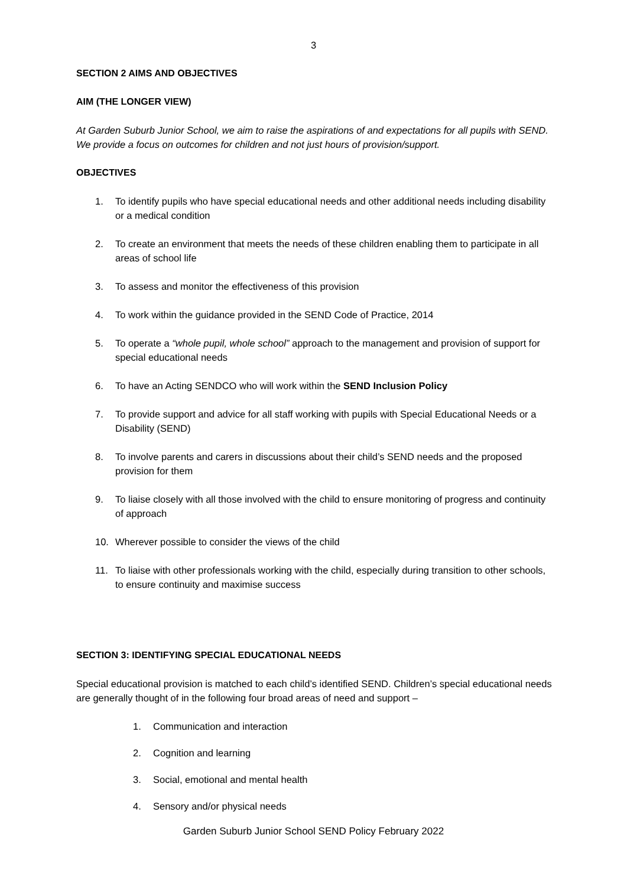3
SECTION 2 AIMS AND OBJECTIVES
AIM (THE LONGER VIEW)
At Garden Suburb Junior School, we aim to raise the aspirations of and expectations for all pupils with SEND. We provide a focus on outcomes for children and not just hours of provision/support.
OBJECTIVES
1. To identify pupils who have special educational needs and other additional needs including disability or a medical condition
2. To create an environment that meets the needs of these children enabling them to participate in all areas of school life
3. To assess and monitor the effectiveness of this provision
4. To work within the guidance provided in the SEND Code of Practice, 2014
5. To operate a “whole pupil, whole school” approach to the management and provision of support for special educational needs
6. To have an Acting SENDCO who will work within the SEND Inclusion Policy
7. To provide support and advice for all staff working with pupils with Special Educational Needs or a Disability (SEND)
8. To involve parents and carers in discussions about their child’s SEND needs and the proposed provision for them
9. To liaise closely with all those involved with the child to ensure monitoring of progress and continuity of approach
10. Wherever possible to consider the views of the child
11. To liaise with other professionals working with the child, especially during transition to other schools, to ensure continuity and maximise success
SECTION 3: IDENTIFYING SPECIAL EDUCATIONAL NEEDS
Special educational provision is matched to each child’s identified SEND. Children’s special educational needs are generally thought of in the following four broad areas of need and support –
1. Communication and interaction
2. Cognition and learning
3. Social, emotional and mental health
4. Sensory and/or physical needs
Garden Suburb Junior School SEND Policy February 2022